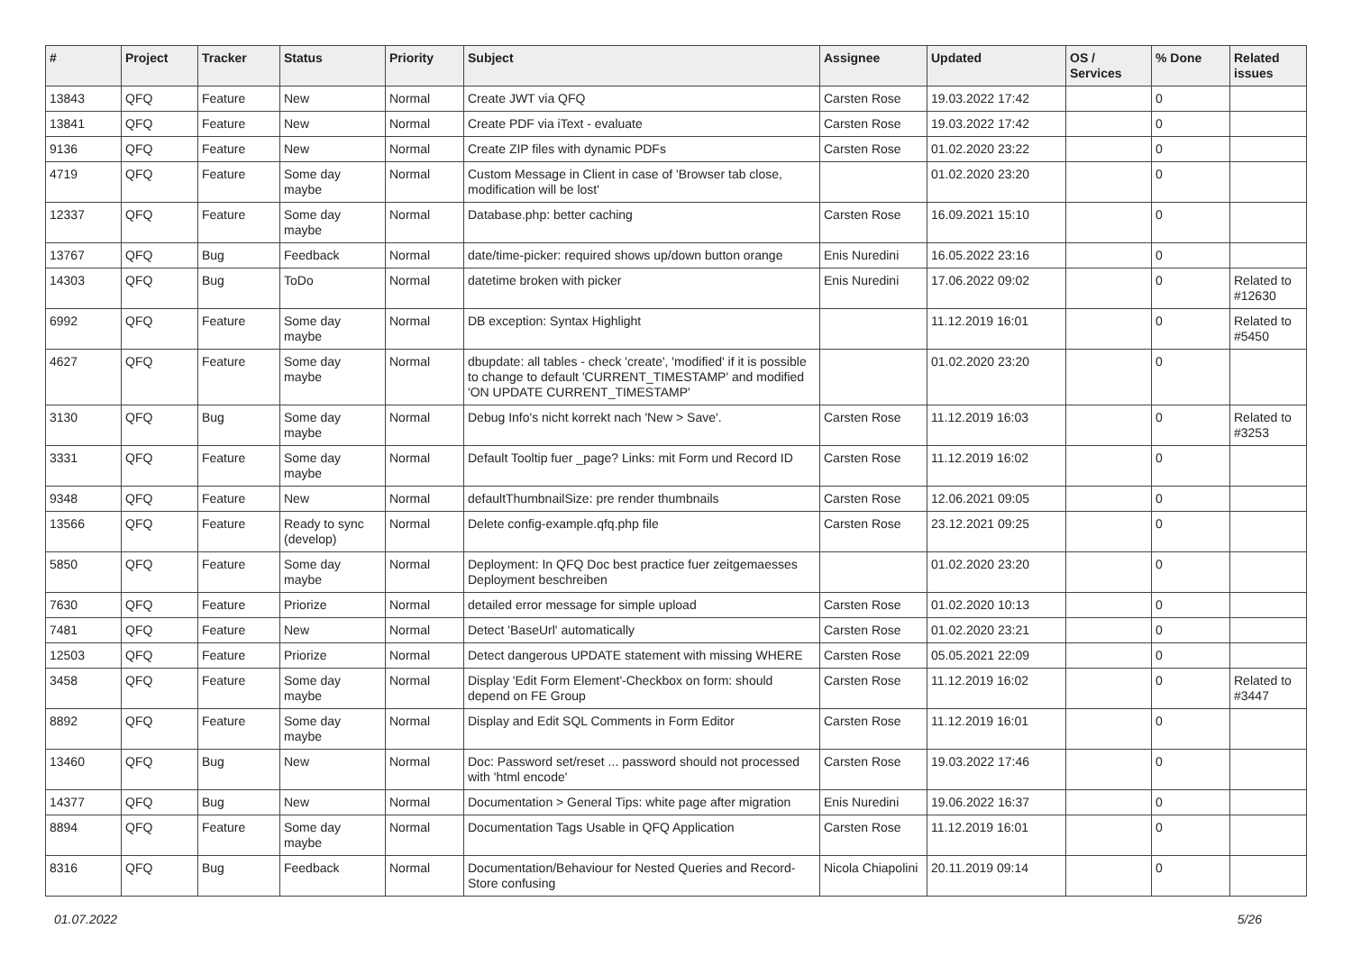| # | Project | Tracker | Status | Priority | Subject | Assignee | Updated | OS / Services | % Done | Related issues |
| --- | --- | --- | --- | --- | --- | --- | --- | --- | --- | --- |
| 13843 | QFQ | Feature | New | Normal | Create JWT via QFQ | Carsten Rose | 19.03.2022 17:42 | | 0 | |
| 13841 | QFQ | Feature | New | Normal | Create PDF via iText - evaluate | Carsten Rose | 19.03.2022 17:42 | | 0 | |
| 9136 | QFQ | Feature | New | Normal | Create ZIP files with dynamic PDFs | Carsten Rose | 01.02.2020 23:22 | | 0 | |
| 4719 | QFQ | Feature | Some day maybe | Normal | Custom Message in Client in case of 'Browser tab close, modification will be lost' | | 01.02.2020 23:20 | | 0 | |
| 12337 | QFQ | Feature | Some day maybe | Normal | Database.php: better caching | Carsten Rose | 16.09.2021 15:10 | | 0 | |
| 13767 | QFQ | Bug | Feedback | Normal | date/time-picker: required shows up/down button orange | Enis Nuredini | 16.05.2022 23:16 | | 0 | |
| 14303 | QFQ | Bug | ToDo | Normal | datetime broken with picker | Enis Nuredini | 17.06.2022 09:02 | | 0 | Related to #12630 |
| 6992 | QFQ | Feature | Some day maybe | Normal | DB exception: Syntax Highlight | | 11.12.2019 16:01 | | 0 | Related to #5450 |
| 4627 | QFQ | Feature | Some day maybe | Normal | dbupdate: all tables - check 'create', 'modified' if it is possible to change to default 'CURRENT_TIMESTAMP' and modified 'ON UPDATE CURRENT_TIMESTAMP' | | 01.02.2020 23:20 | | 0 | |
| 3130 | QFQ | Bug | Some day maybe | Normal | Debug Info's nicht korrekt nach 'New > Save'. | Carsten Rose | 11.12.2019 16:03 | | 0 | Related to #3253 |
| 3331 | QFQ | Feature | Some day maybe | Normal | Default Tooltip fuer _page? Links: mit Form und Record ID | Carsten Rose | 11.12.2019 16:02 | | 0 | |
| 9348 | QFQ | Feature | New | Normal | defaultThumbnailSize: pre render thumbnails | Carsten Rose | 12.06.2021 09:05 | | 0 | |
| 13566 | QFQ | Feature | Ready to sync (develop) | Normal | Delete config-example.qfq.php file | Carsten Rose | 23.12.2021 09:25 | | 0 | |
| 5850 | QFQ | Feature | Some day maybe | Normal | Deployment: In QFQ Doc best practice fuer zeitgemaesses Deployment beschreiben | | 01.02.2020 23:20 | | 0 | |
| 7630 | QFQ | Feature | Priorize | Normal | detailed error message for simple upload | Carsten Rose | 01.02.2020 10:13 | | 0 | |
| 7481 | QFQ | Feature | New | Normal | Detect 'BaseUrl' automatically | Carsten Rose | 01.02.2020 23:21 | | 0 | |
| 12503 | QFQ | Feature | Priorize | Normal | Detect dangerous UPDATE statement with missing WHERE | Carsten Rose | 05.05.2021 22:09 | | 0 | |
| 3458 | QFQ | Feature | Some day maybe | Normal | Display 'Edit Form Element'-Checkbox on form: should depend on FE Group | Carsten Rose | 11.12.2019 16:02 | | 0 | Related to #3447 |
| 8892 | QFQ | Feature | Some day maybe | Normal | Display and Edit SQL Comments in Form Editor | Carsten Rose | 11.12.2019 16:01 | | 0 | |
| 13460 | QFQ | Bug | New | Normal | Doc: Password set/reset ... password should not processed with 'html encode' | Carsten Rose | 19.03.2022 17:46 | | 0 | |
| 14377 | QFQ | Bug | New | Normal | Documentation > General Tips: white page after migration | Enis Nuredini | 19.06.2022 16:37 | | 0 | |
| 8894 | QFQ | Feature | Some day maybe | Normal | Documentation Tags Usable in QFQ Application | Carsten Rose | 11.12.2019 16:01 | | 0 | |
| 8316 | QFQ | Bug | Feedback | Normal | Documentation/Behaviour for Nested Queries and Record-Store confusing | Nicola Chiapolini | 20.11.2019 09:14 | | 0 | |
01.07.2022 5/26